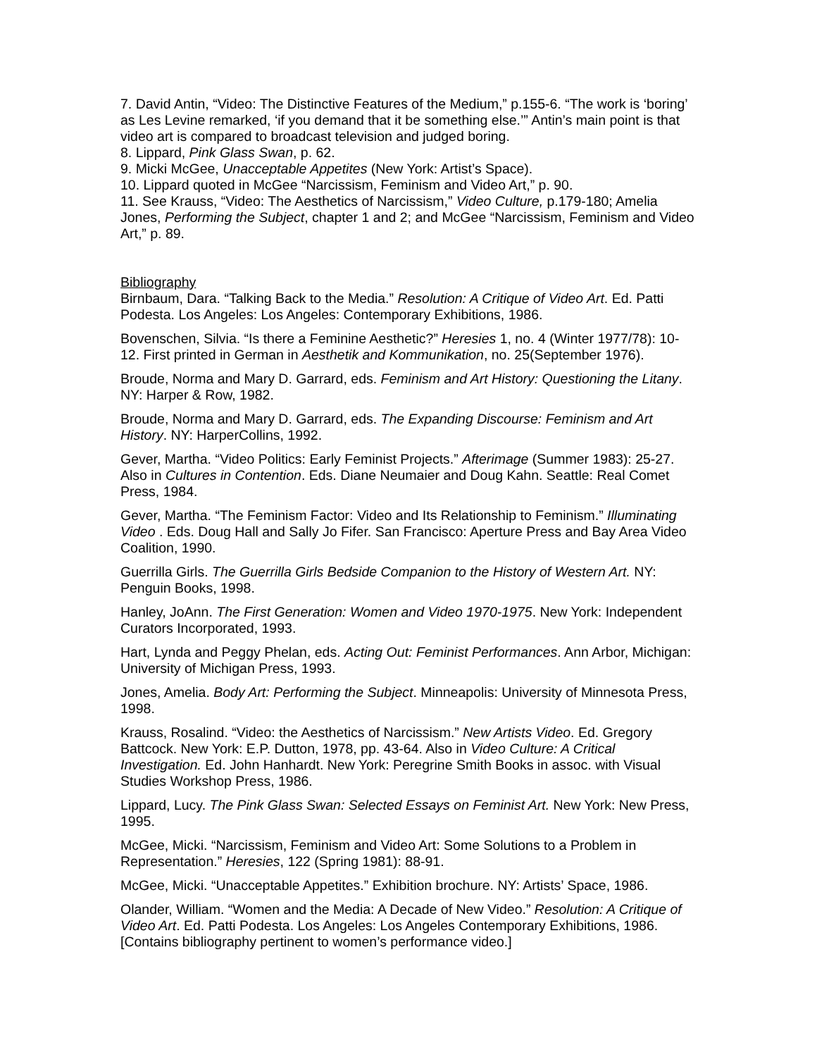7. David Antin, “Video: The Distinctive Features of the Medium,” p.155-6. “The work is ‘boring’ as Les Levine remarked, ‘if you demand that it be something else.’” Antin’s main point is that video art is compared to broadcast television and judged boring.
8. Lippard, Pink Glass Swan, p. 62.
9. Micki McGee, Unacceptable Appetites (New York: Artist’s Space).
10. Lippard quoted in McGee “Narcissism, Feminism and Video Art,” p. 90.
11. See Krauss, “Video: The Aesthetics of Narcissism,” Video Culture, p.179-180; Amelia Jones, Performing the Subject, chapter 1 and 2; and McGee “Narcissism, Feminism and Video Art,” p. 89.
Bibliography
Birnbaum, Dara. “Talking Back to the Media.” Resolution: A Critique of Video Art. Ed. Patti Podesta. Los Angeles: Los Angeles: Contemporary Exhibitions, 1986.
Bovenschen, Silvia. “Is there a Feminine Aesthetic?” Heresies 1, no. 4 (Winter 1977/78): 10-12. First printed in German in Aesthetik and Kommunikation, no. 25(September 1976).
Broude, Norma and Mary D. Garrard, eds. Feminism and Art History: Questioning the Litany. NY: Harper & Row, 1982.
Broude, Norma and Mary D. Garrard, eds. The Expanding Discourse: Feminism and Art History. NY: HarperCollins, 1992.
Gever, Martha. “Video Politics: Early Feminist Projects.” Afterimage (Summer 1983): 25-27. Also in Cultures in Contention. Eds. Diane Neumaier and Doug Kahn. Seattle: Real Comet Press, 1984.
Gever, Martha. “The Feminism Factor: Video and Its Relationship to Feminism.” Illuminating Video . Eds. Doug Hall and Sally Jo Fifer. San Francisco: Aperture Press and Bay Area Video Coalition, 1990.
Guerrilla Girls. The Guerrilla Girls Bedside Companion to the History of Western Art. NY: Penguin Books, 1998.
Hanley, JoAnn. The First Generation: Women and Video 1970-1975. New York: Independent Curators Incorporated, 1993.
Hart, Lynda and Peggy Phelan, eds. Acting Out: Feminist Performances. Ann Arbor, Michigan: University of Michigan Press, 1993.
Jones, Amelia. Body Art: Performing the Subject. Minneapolis: University of Minnesota Press, 1998.
Krauss, Rosalind. “Video: the Aesthetics of Narcissism.” New Artists Video. Ed. Gregory Battcock. New York: E.P. Dutton, 1978, pp. 43-64. Also in Video Culture: A Critical Investigation. Ed. John Hanhardt. New York: Peregrine Smith Books in assoc. with Visual Studies Workshop Press, 1986.
Lippard, Lucy. The Pink Glass Swan: Selected Essays on Feminist Art. New York: New Press, 1995.
McGee, Micki. “Narcissism, Feminism and Video Art: Some Solutions to a Problem in Representation.” Heresies, 122 (Spring 1981): 88-91.
McGee, Micki. “Unacceptable Appetites.” Exhibition brochure. NY: Artists’ Space, 1986.
Olander, William. “Women and the Media: A Decade of New Video.” Resolution: A Critique of Video Art. Ed. Patti Podesta. Los Angeles: Los Angeles Contemporary Exhibitions, 1986. [Contains bibliography pertinent to women’s performance video.]